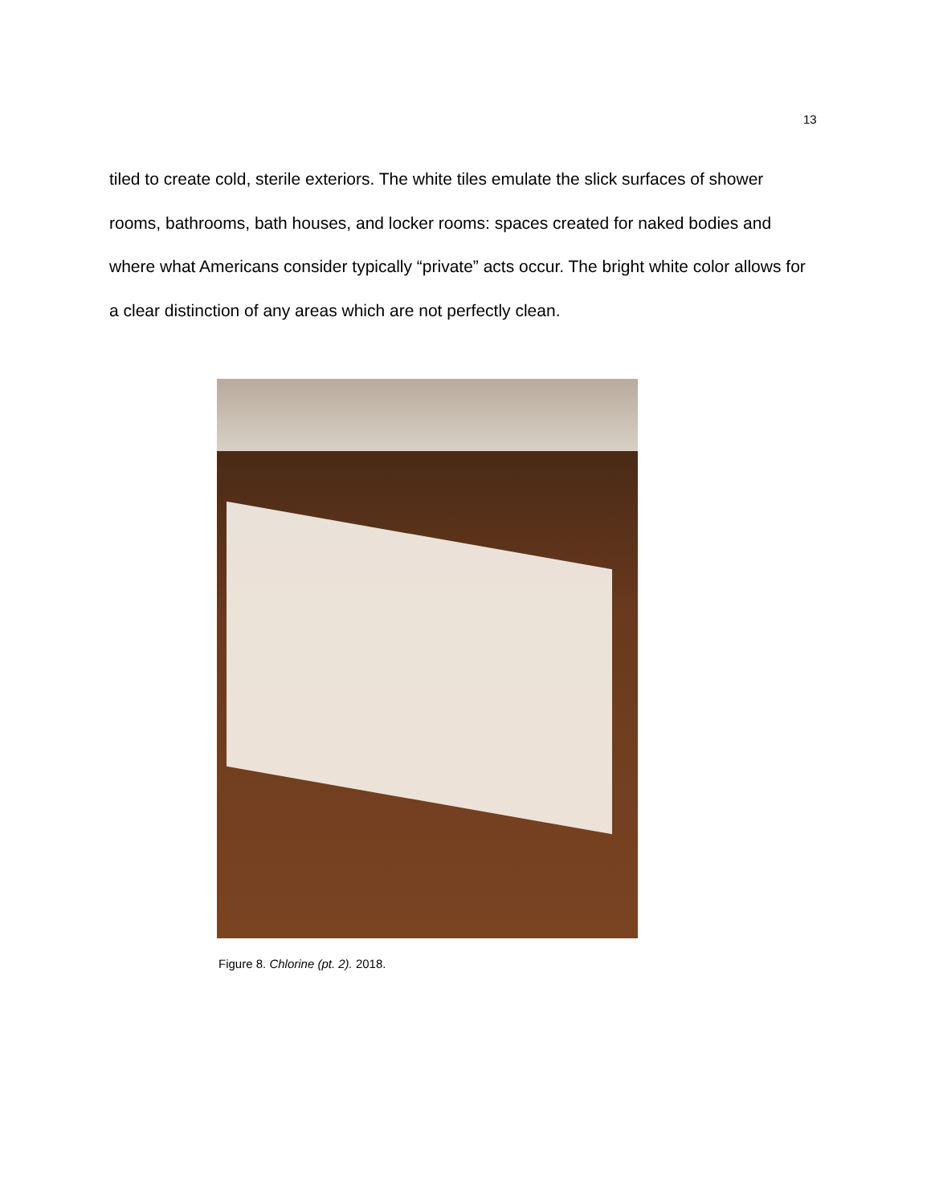13
tiled to create cold, sterile exteriors. The white tiles emulate the slick surfaces of shower rooms, bathrooms, bath houses, and locker rooms: spaces created for naked bodies and where what Americans consider typically “private” acts occur. The bright white color allows for a clear distinction of any areas which are not perfectly clean.
Figure 8. Chlorine (pt. 2). 2018.